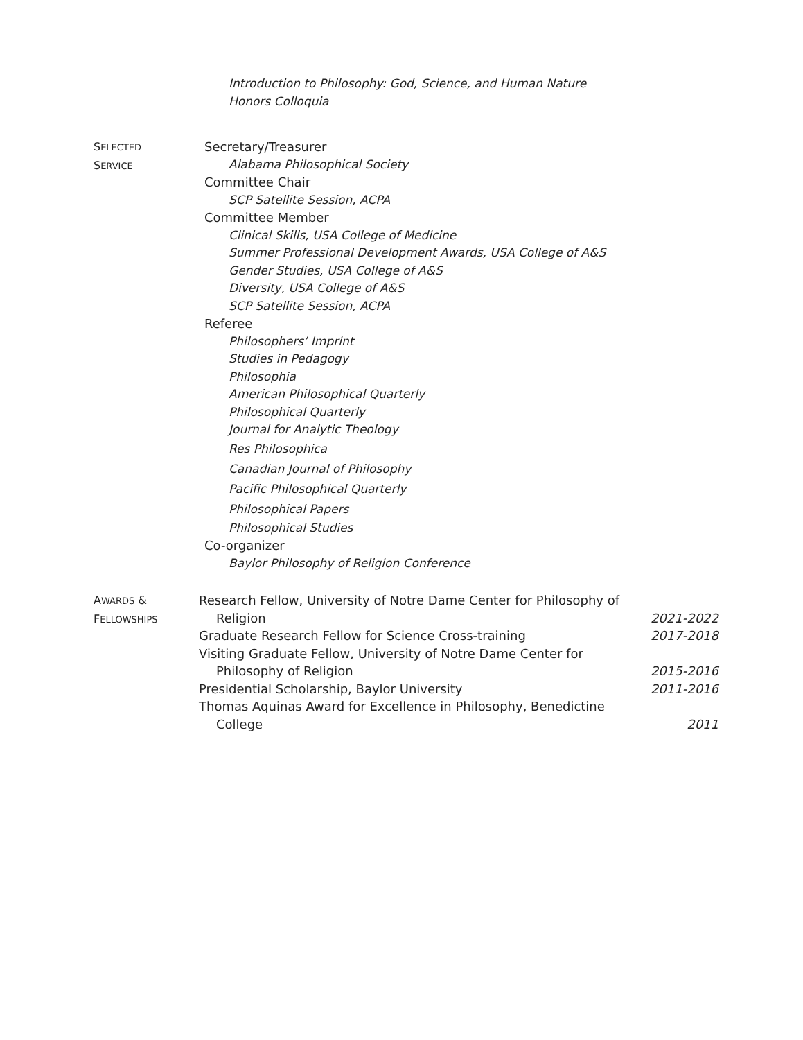Introduction to Philosophy: God, Science, and Human Nature
Honors Colloquia
SELECTED
SERVICE
Secretary/Treasurer
Alabama Philosophical Society
Committee Chair
SCP Satellite Session, ACPA
Committee Member
Clinical Skills, USA College of Medicine
Summer Professional Development Awards, USA College of A&S
Gender Studies, USA College of A&S
Diversity, USA College of A&S
SCP Satellite Session, ACPA
Referee
Philosophers’ Imprint
Studies in Pedagogy
Philosophia
American Philosophical Quarterly
Philosophical Quarterly
Journal for Analytic Theology
Res Philosophica
Canadian Journal of Philosophy
Pacific Philosophical Quarterly
Philosophical Papers
Philosophical Studies
Co-organizer
Baylor Philosophy of Religion Conference
AWARDS &
FELLOWSHIPS
Research Fellow, University of Notre Dame Center for Philosophy of
Religion
2021-2022
Graduate Research Fellow for Science Cross-training
2017-2018
Visiting Graduate Fellow, University of Notre Dame Center for
Philosophy of Religion
2015-2016
Presidential Scholarship, Baylor University
2011-2016
Thomas Aquinas Award for Excellence in Philosophy, Benedictine
College
2011